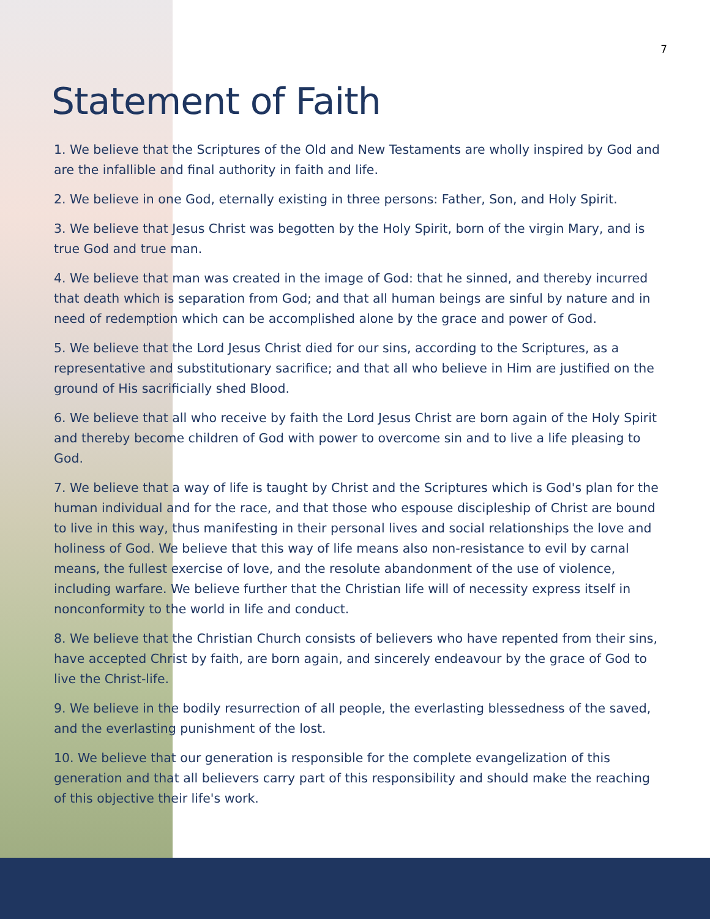7
Statement of Faith
1. We believe that the Scriptures of the Old and New Testaments are wholly inspired by God and are the infallible and final authority in faith and life.
2. We believe in one God, eternally existing in three persons: Father, Son, and Holy Spirit.
3. We believe that Jesus Christ was begotten by the Holy Spirit, born of the virgin Mary, and is true God and true man.
4. We believe that man was created in the image of God: that he sinned, and thereby incurred that death which is separation from God; and that all human beings are sinful by nature and in need of redemption which can be accomplished alone by the grace and power of God.
5. We believe that the Lord Jesus Christ died for our sins, according to the Scriptures, as a representative and substitutionary sacrifice; and that all who believe in Him are justified on the ground of His sacrificially shed Blood.
6. We believe that all who receive by faith the Lord Jesus Christ are born again of the Holy Spirit and thereby become children of God with power to overcome sin and to live a life pleasing to God.
7. We believe that a way of life is taught by Christ and the Scriptures which is God's plan for the human individual and for the race, and that those who espouse discipleship of Christ are bound to live in this way, thus manifesting in their personal lives and social relationships the love and holiness of God. We believe that this way of life means also non-resistance to evil by carnal means, the fullest exercise of love, and the resolute abandonment of the use of violence, including warfare. We believe further that the Christian life will of necessity express itself in nonconformity to the world in life and conduct.
8. We believe that the Christian Church consists of believers who have repented from their sins, have accepted Christ by faith, are born again, and sincerely endeavour by the grace of God to live the Christ-life.
9. We believe in the bodily resurrection of all people, the everlasting blessedness of the saved, and the everlasting punishment of the lost.
10. We believe that our generation is responsible for the complete evangelization of this generation and that all believers carry part of this responsibility and should make the reaching of this objective their life's work.